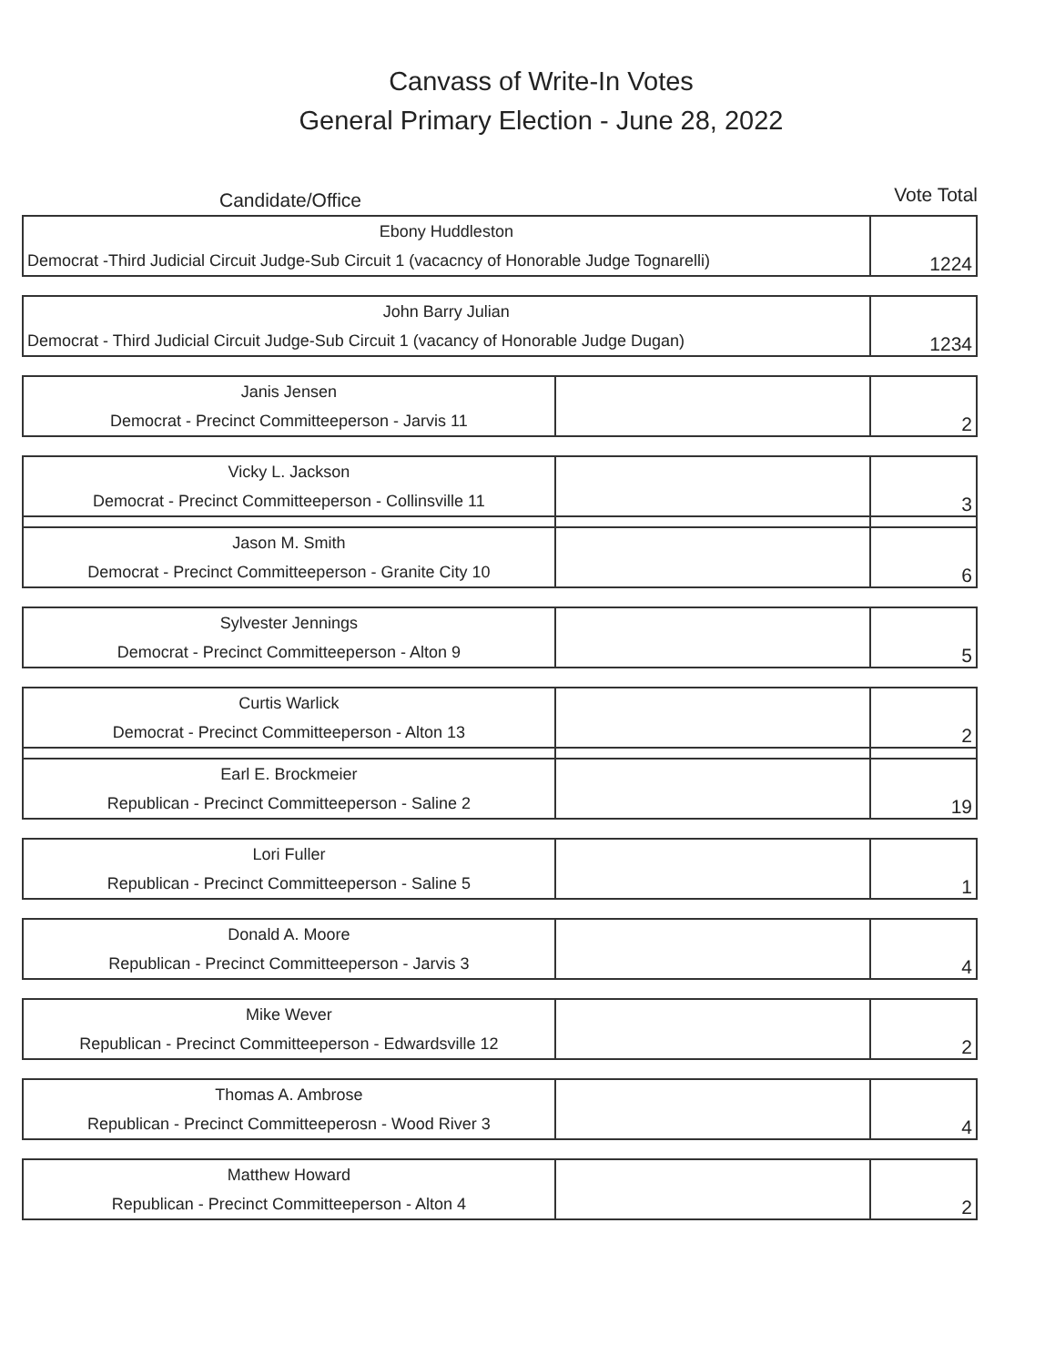Canvass of Write-In Votes
General Primary Election - June 28, 2022
Candidate/Office
Vote Total
| Ebony Huddleston Democrat -Third Judicial Circuit Judge-Sub Circuit 1 (vacacncy of Honorable Judge Tognarelli) | | 1224 |
| John Barry Julian Democrat - Third Judicial Circuit Judge-Sub Circuit 1 (vacancy of Honorable Judge Dugan) | | 1234 |
| Janis Jensen Democrat - Precinct Committeeperson - Jarvis 11 | | 2 |
| Vicky L. Jackson Democrat - Precinct Committeeperson - Collinsville 11 | | 3 |
| Jason M. Smith Democrat - Precinct Committeeperson - Granite City 10 | | 6 |
| Sylvester Jennings Democrat - Precinct Committeeperson - Alton 9 | | 5 |
| Curtis Warlick Democrat - Precinct Committeeperson - Alton 13 | | 2 |
| Earl E. Brockmeier Republican - Precinct Committeeperson - Saline 2 | | 19 |
| Lori Fuller Republican - Precinct Committeeperson - Saline 5 | | 1 |
| Donald A. Moore Republican - Precinct Committeeperson - Jarvis 3 | | 4 |
| Mike Wever Republican - Precinct Committeeperson - Edwardsville 12 | | 2 |
| Thomas A. Ambrose Republican - Precinct Committeeperosn - Wood River 3 | | 4 |
| Matthew Howard Republican - Precinct Committeeperson - Alton 4 | | 2 |